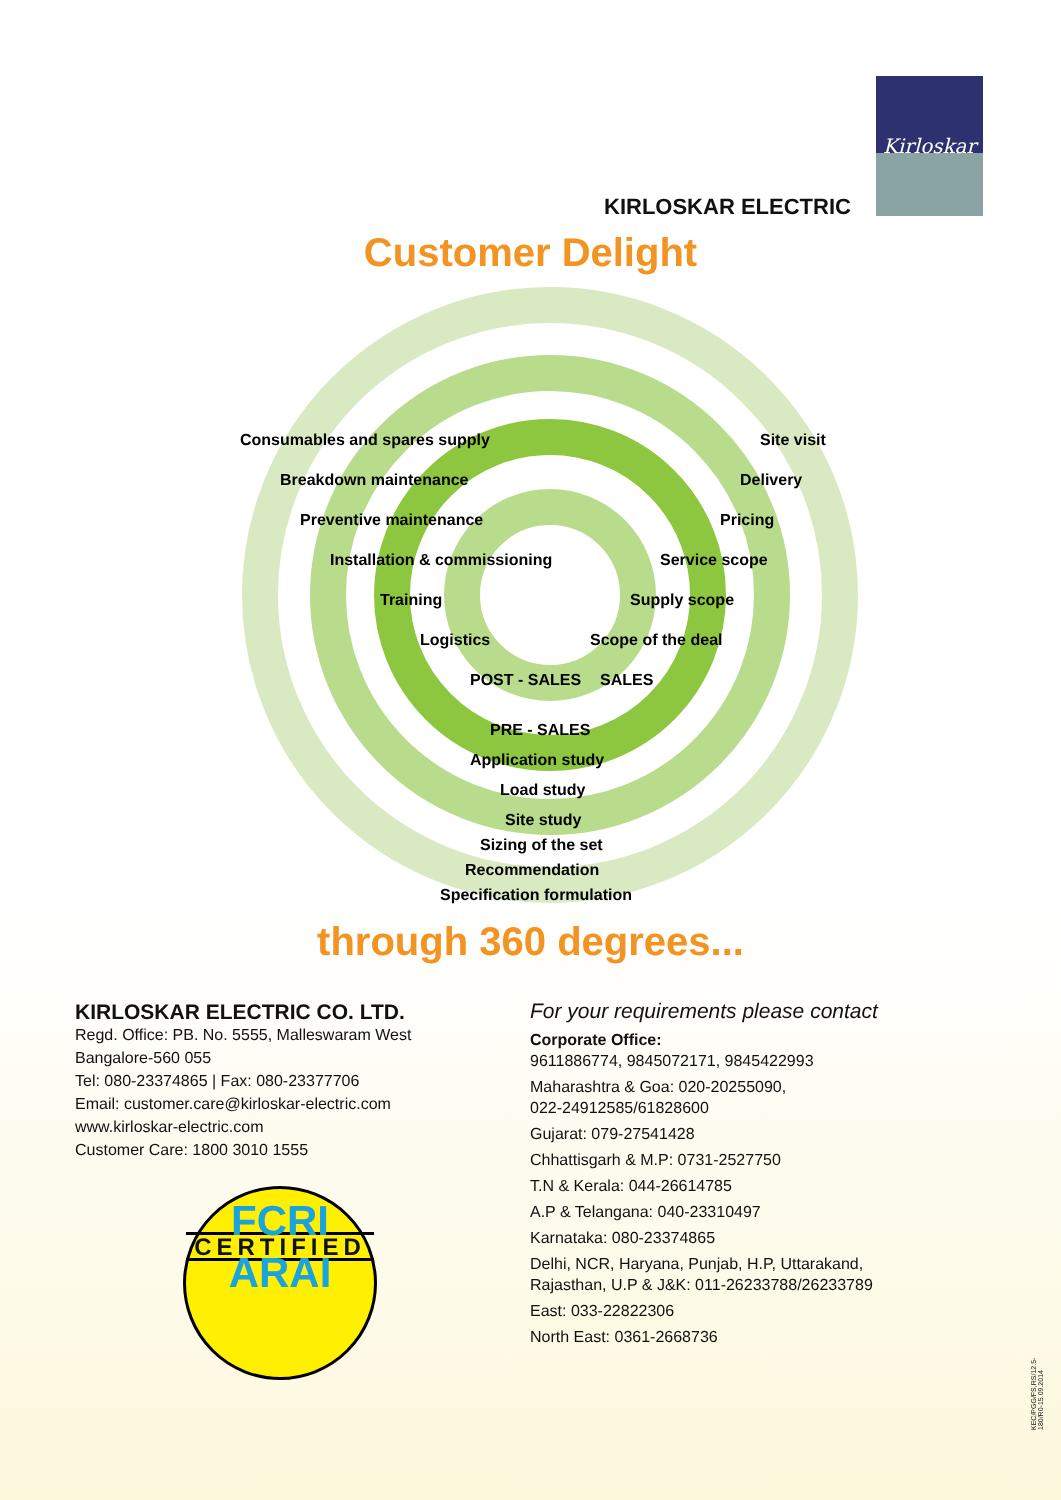Kirloskar
KIRLOSKAR ELECTRIC
Customer Delight
Consumables and spares supply
Breakdown maintenance
Preventive maintenance
Installation & commissioning
Training
Logistics
POST - SALES
Site visit
Delivery
Pricing
Service scope
Supply scope
Scope of the deal
SALES
PRE - SALES
Application study
Load study
Site study
Sizing of the set
Recommendation
Specification formulation
through 360 degrees...
KIRLOSKAR ELECTRIC CO. LTD.
Regd. Office: PB. No. 5555, Malleswaram West
Bangalore-560 055
Tel: 080-23374865 | Fax: 080-23377706
Email: customer.care@kirloskar-electric.com
www.kirloskar-electric.com
Customer Care: 1800 3010 1555
FCRI
CERTIFIED
ARAI
For your requirements please contact
Corporate Office:
9611886774, 9845072171, 9845422993
Maharashtra & Goa: 020-20255090,
022-24912585/61828600
Gujarat: 079-27541428
Chhattisgarh & M.P: 0731-2527750
T.N & Kerala: 044-26614785
A.P & Telangana: 040-23310497
Karnataka: 080-23374865
Delhi, NCR, Haryana, Punjab, H.P, Uttarakand,
Rajasthan, U.P & J&K: 011-26233788/26233789
East: 033-22822306
North East: 0361-2668736
KEC/PGG/FS,RS/12.5-180/R0-15.09.2014